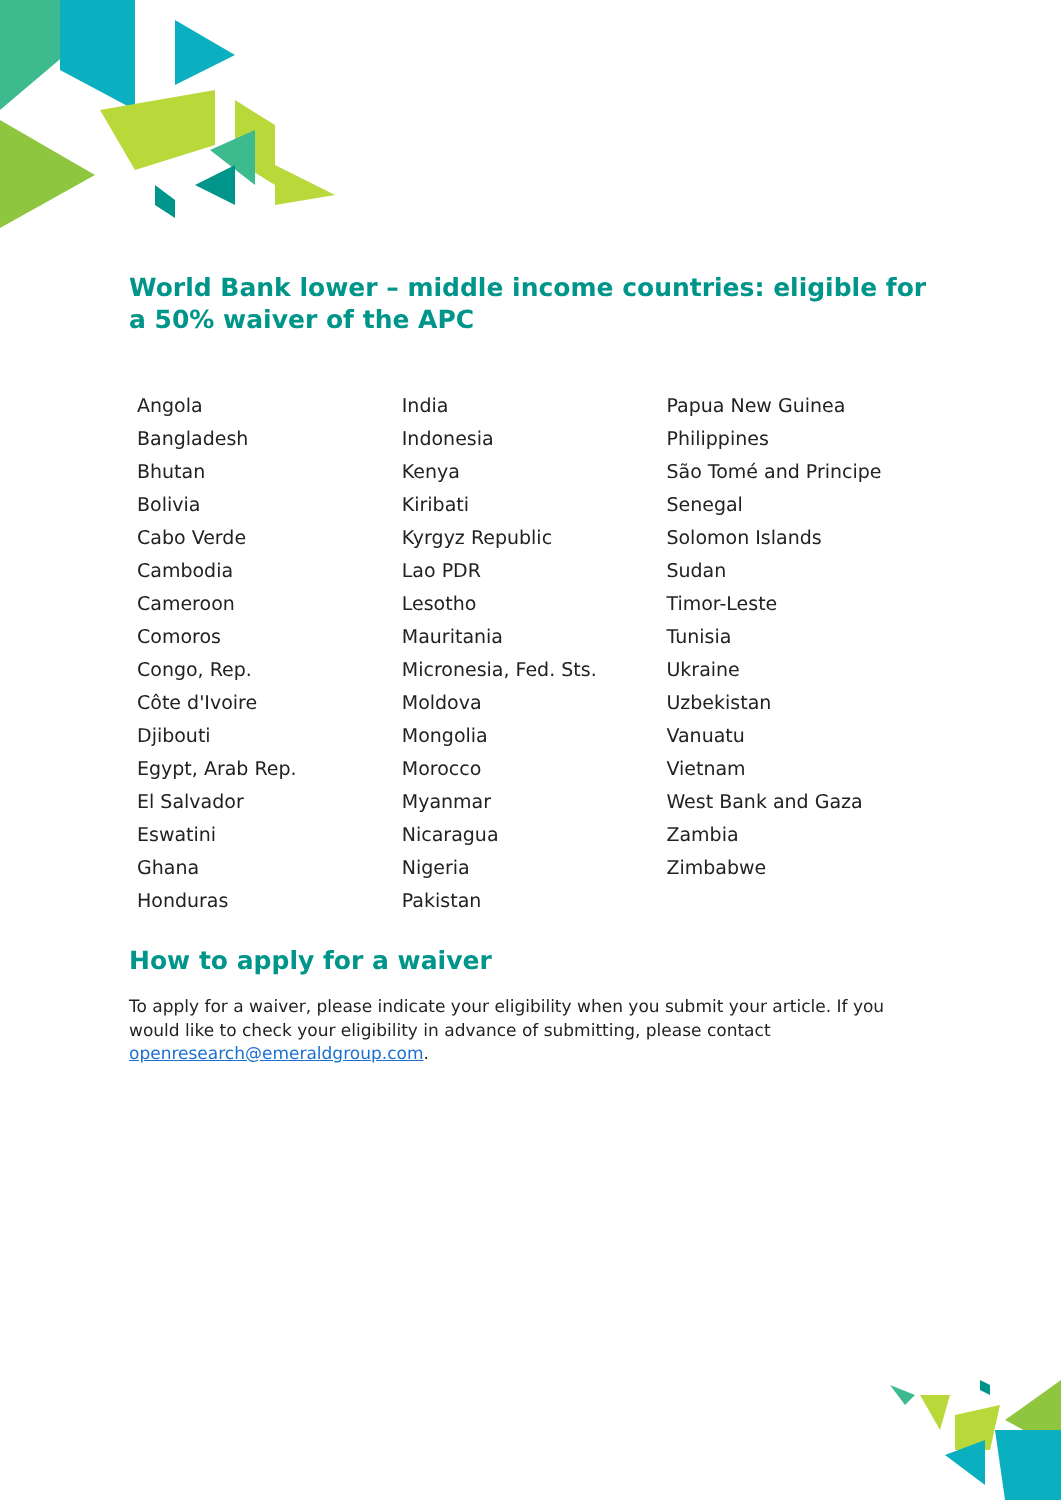World Bank lower – middle income countries: eligible for a 50% waiver of the APC
| Angola | India | Papua New Guinea |
| Bangladesh | Indonesia | Philippines |
| Bhutan | Kenya | São Tomé and Principe |
| Bolivia | Kiribati | Senegal |
| Cabo Verde | Kyrgyz Republic | Solomon Islands |
| Cambodia | Lao PDR | Sudan |
| Cameroon | Lesotho | Timor-Leste |
| Comoros | Mauritania | Tunisia |
| Congo, Rep. | Micronesia, Fed. Sts. | Ukraine |
| Côte d'Ivoire | Moldova | Uzbekistan |
| Djibouti | Mongolia | Vanuatu |
| Egypt, Arab Rep. | Morocco | Vietnam |
| El Salvador | Myanmar | West Bank and Gaza |
| Eswatini | Nicaragua | Zambia |
| Ghana | Nigeria | Zimbabwe |
| Honduras | Pakistan | |
How to apply for a waiver
To apply for a waiver, please indicate your eligibility when you submit your article. If you would like to check your eligibility in advance of submitting, please contact openresearch@emeraldgroup.com.